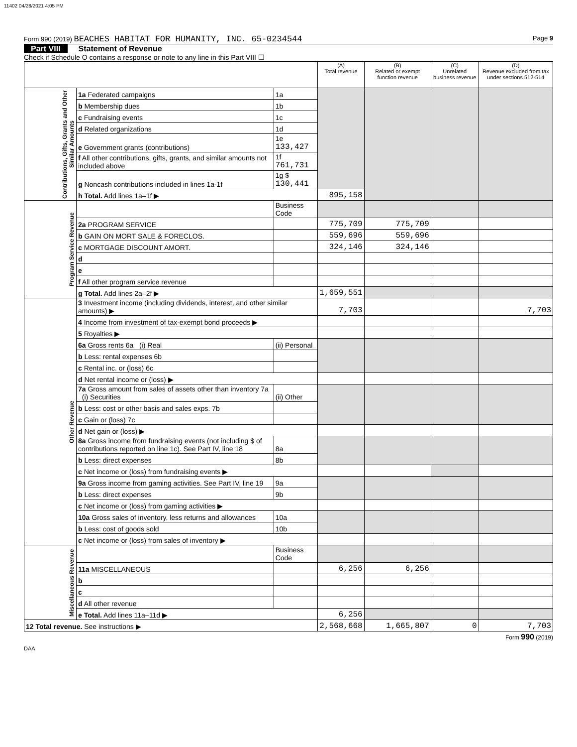11402 04/28/2021 4:05 PM
Form 990 (2019) BEACHES HABITAT FOR HUMANITY, INC. 65-0234544
Page 9
Part VIII Statement of Revenue
Check if Schedule O contains a response or note to any line in this Part VIII ☐
| | | | (A) Total revenue | (B) Related or exempt function revenue | (C) Unrelated business revenue | (D) Revenue excluded from tax under sections 512-514 |
| --- | --- | --- | --- | --- | --- | --- |
| Contributions, Gifts, Grants and Other Similar Amounts | 1a Federated campaigns | 1a | | | | |
| | b Membership dues | 1b | | | | |
| | c Fundraising events | 1c | | | | |
| | d Related organizations | 1d | | | | |
| | e Government grants (contributions) | 1e 133,427 | | | | |
| | f All other contributions, gifts, grants, and similar amounts not included above | 1f 761,731 | | | | |
| | g Noncash contributions included in lines 1a-1f | 1g $ 130,441 | | | | |
| | h Total. Add lines 1a–1f ▶ | | 895,158 | | | |
| Program Service Revenue | | Business Code | | | | |
| | 2a PROGRAM SERVICE | | 775,709 | 775,709 | | |
| | b GAIN ON MORT SALE & FORECLOS. | | 559,696 | 559,696 | | |
| | c MORTGAGE DISCOUNT AMORT. | | 324,146 | 324,146 | | |
| | d | | | | | |
| | e | | | | | |
| | f All other program service revenue | | | | | |
| | g Total. Add lines 2a–2f ▶ | | 1,659,551 | | | |
| Other Revenue | 3 Investment income (including dividends, interest, and other similar amounts) ▶ | | 7,703 | | | 7,703 |
| | 4 Income from investment of tax-exempt bond proceeds ▶ | | | | | |
| | 5 Royalties ▶ | | | | | |
| | 6a Gross rents 6a (i) Real | (ii) Personal | | | | |
| | b Less: rental expenses 6b | | | | | |
| | c Rental inc. or (loss) 6c | | | | | |
| | d Net rental income or (loss) ▶ | | | | | |
| | 7a Gross amount from sales of assets other than inventory 7a (i) Securities | (ii) Other | | | | |
| | b Less: cost or other basis and sales exps. 7b | | | | | |
| | c Gain or (loss) 7c | | | | | |
| | d Net gain or (loss) ▶ | | | | | |
| | 8a Gross income from fundraising events (not including $ of contributions reported on line 1c). See Part IV, line 18 | 8a | | | | |
| | b Less: direct expenses | 8b | | | | |
| | c Net income or (loss) from fundraising events ▶ | | | | | |
| | 9a Gross income from gaming activities. See Part IV, line 19 | 9a | | | | |
| | b Less: direct expenses | 9b | | | | |
| | c Net income or (loss) from gaming activities ▶ | | | | | |
| | 10a Gross sales of inventory, less returns and allowances | 10a | | | | |
| | b Less: cost of goods sold | 10b | | | | |
| | c Net income or (loss) from sales of inventory ▶ | | | | | |
| Miscellaneous Revenue | | Business Code | | | | |
| | 11a MISCELLANEOUS | | 6,256 | 6,256 | | |
| | b | | | | | |
| | c | | | | | |
| | d All other revenue | | | | | |
| | e Total. Add lines 11a–11d ▶ | | 6,256 | | | |
| 12 Total revenue. See instructions ▶ | | | 2,568,668 | 1,665,807 | 0 | 7,703 |
Form 990 (2019)
DAA